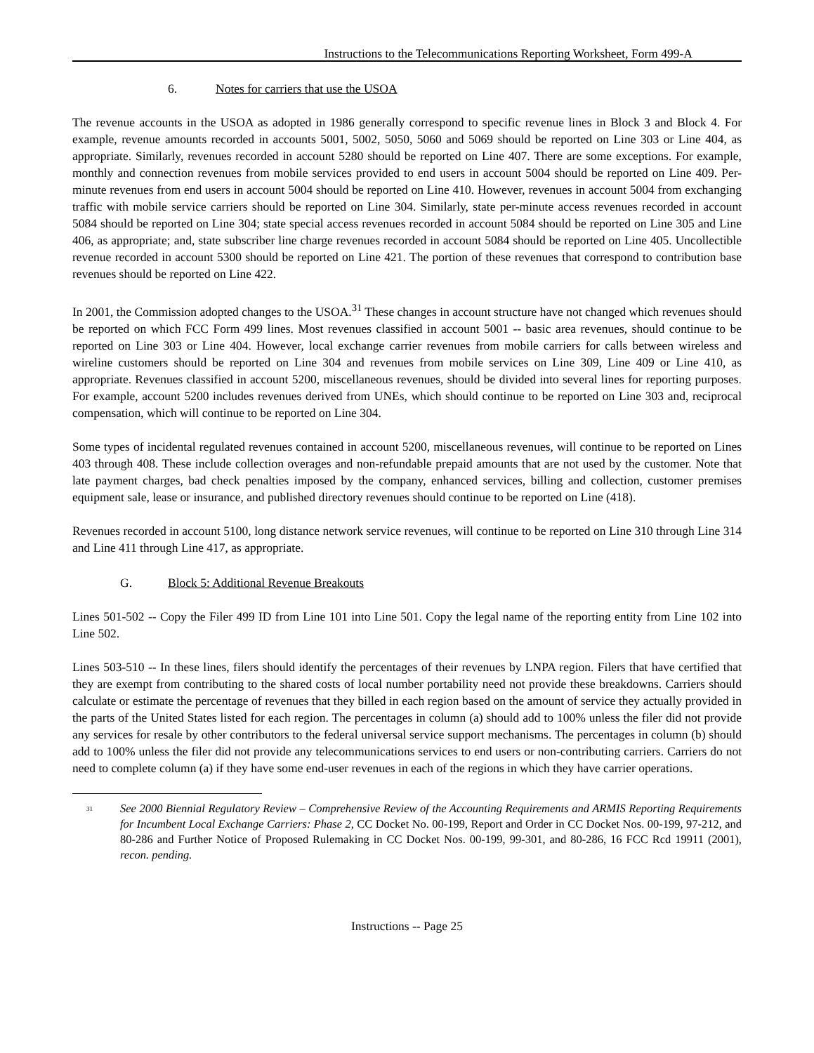Instructions to the Telecommunications Reporting Worksheet, Form 499-A
6. Notes for carriers that use the USOA
The revenue accounts in the USOA as adopted in 1986 generally correspond to specific revenue lines in Block 3 and Block 4. For example, revenue amounts recorded in accounts 5001, 5002, 5050, 5060 and 5069 should be reported on Line 303 or Line 404, as appropriate. Similarly, revenues recorded in account 5280 should be reported on Line 407. There are some exceptions. For example, monthly and connection revenues from mobile services provided to end users in account 5004 should be reported on Line 409. Per-minute revenues from end users in account 5004 should be reported on Line 410. However, revenues in account 5004 from exchanging traffic with mobile service carriers should be reported on Line 304. Similarly, state per-minute access revenues recorded in account 5084 should be reported on Line 304; state special access revenues recorded in account 5084 should be reported on Line 305 and Line 406, as appropriate; and, state subscriber line charge revenues recorded in account 5084 should be reported on Line 405. Uncollectible revenue recorded in account 5300 should be reported on Line 421. The portion of these revenues that correspond to contribution base revenues should be reported on Line 422.
In 2001, the Commission adopted changes to the USOA.<sup>31</sup> These changes in account structure have not changed which revenues should be reported on which FCC Form 499 lines. Most revenues classified in account 5001 -- basic area revenues, should continue to be reported on Line 303 or Line 404. However, local exchange carrier revenues from mobile carriers for calls between wireless and wireline customers should be reported on Line 304 and revenues from mobile services on Line 309, Line 409 or Line 410, as appropriate. Revenues classified in account 5200, miscellaneous revenues, should be divided into several lines for reporting purposes. For example, account 5200 includes revenues derived from UNEs, which should continue to be reported on Line 303 and, reciprocal compensation, which will continue to be reported on Line 304.
Some types of incidental regulated revenues contained in account 5200, miscellaneous revenues, will continue to be reported on Lines 403 through 408. These include collection overages and non-refundable prepaid amounts that are not used by the customer. Note that late payment charges, bad check penalties imposed by the company, enhanced services, billing and collection, customer premises equipment sale, lease or insurance, and published directory revenues should continue to be reported on Line (418).
Revenues recorded in account 5100, long distance network service revenues, will continue to be reported on Line 310 through Line 314 and Line 411 through Line 417, as appropriate.
G. Block 5: Additional Revenue Breakouts
Lines 501-502 -- Copy the Filer 499 ID from Line 101 into Line 501. Copy the legal name of the reporting entity from Line 102 into Line 502.
Lines 503-510 -- In these lines, filers should identify the percentages of their revenues by LNPA region. Filers that have certified that they are exempt from contributing to the shared costs of local number portability need not provide these breakdowns. Carriers should calculate or estimate the percentage of revenues that they billed in each region based on the amount of service they actually provided in the parts of the United States listed for each region. The percentages in column (a) should add to 100% unless the filer did not provide any services for resale by other contributors to the federal universal service support mechanisms. The percentages in column (b) should add to 100% unless the filer did not provide any telecommunications services to end users or non-contributing carriers. Carriers do not need to complete column (a) if they have some end-user revenues in each of the regions in which they have carrier operations.
<sup>31</sup>
See 2000 Biennial Regulatory Review – Comprehensive Review of the Accounting Requirements and ARMIS Reporting Requirements for Incumbent Local Exchange Carriers: Phase 2, CC Docket No. 00-199, Report and Order in CC Docket Nos. 00-199, 97-212, and 80-286 and Further Notice of Proposed Rulemaking in CC Docket Nos. 00-199, 99-301, and 80-286, 16 FCC Rcd 19911 (2001), recon. pending.
Instructions -- Page 25